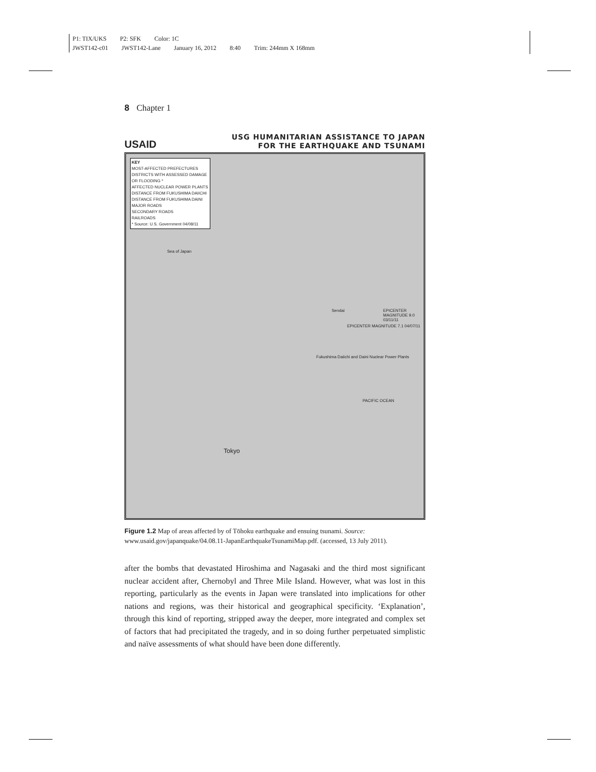P1: TIX/UKS P2: SFK Color: 1C
JWST142-c01 JWST142-Lane January 16, 2012 8:40 Trim: 244mm X 168mm
8 Chapter 1
USAID
USG HUMANITARIAN ASSISTANCE TO JAPAN
FOR THE EARTHQUAKE AND TSUNAMI
KEY
MOST-AFFECTED PREFECTURES
DISTRICTS WITH ASSESSED DAMAGE OR FLOODING *
AFFECTED NUCLEAR POWER PLANTS
DISTANCE FROM FUKUSHIMA DAIICHI
DISTANCE FROM FUKUSHIMA DAINI
MAJOR ROADS
SECONDARY ROADS
RAILROADS
* Source: U.S. Government 04/08/11
Sea of Japan
Sendai
EPICENTER MAGNITUDE 7.1 04/07/11
EPICENTER MAGNITUDE 9.0 03/11/11
Fukushima Daiichi and Daini Nuclear Power Plants
PACIFIC OCEAN
Tokyo
Figure 1.2 Map of areas affected by of Tōhoku earthquake and ensuing tsunami. Source: www.usaid.gov/japanquake/04.08.11-JapanEarthquakeTsunamiMap.pdf. (accessed, 13 July 2011).
after the bombs that devastated Hiroshima and Nagasaki and the third most significant nuclear accident after, Chernobyl and Three Mile Island. However, what was lost in this reporting, particularly as the events in Japan were translated into implications for other nations and regions, was their historical and geographical specificity. ‘Explanation’, through this kind of reporting, stripped away the deeper, more integrated and complex set of factors that had precipitated the tragedy, and in so doing further perpetuated simplistic and naïve assessments of what should have been done differently.